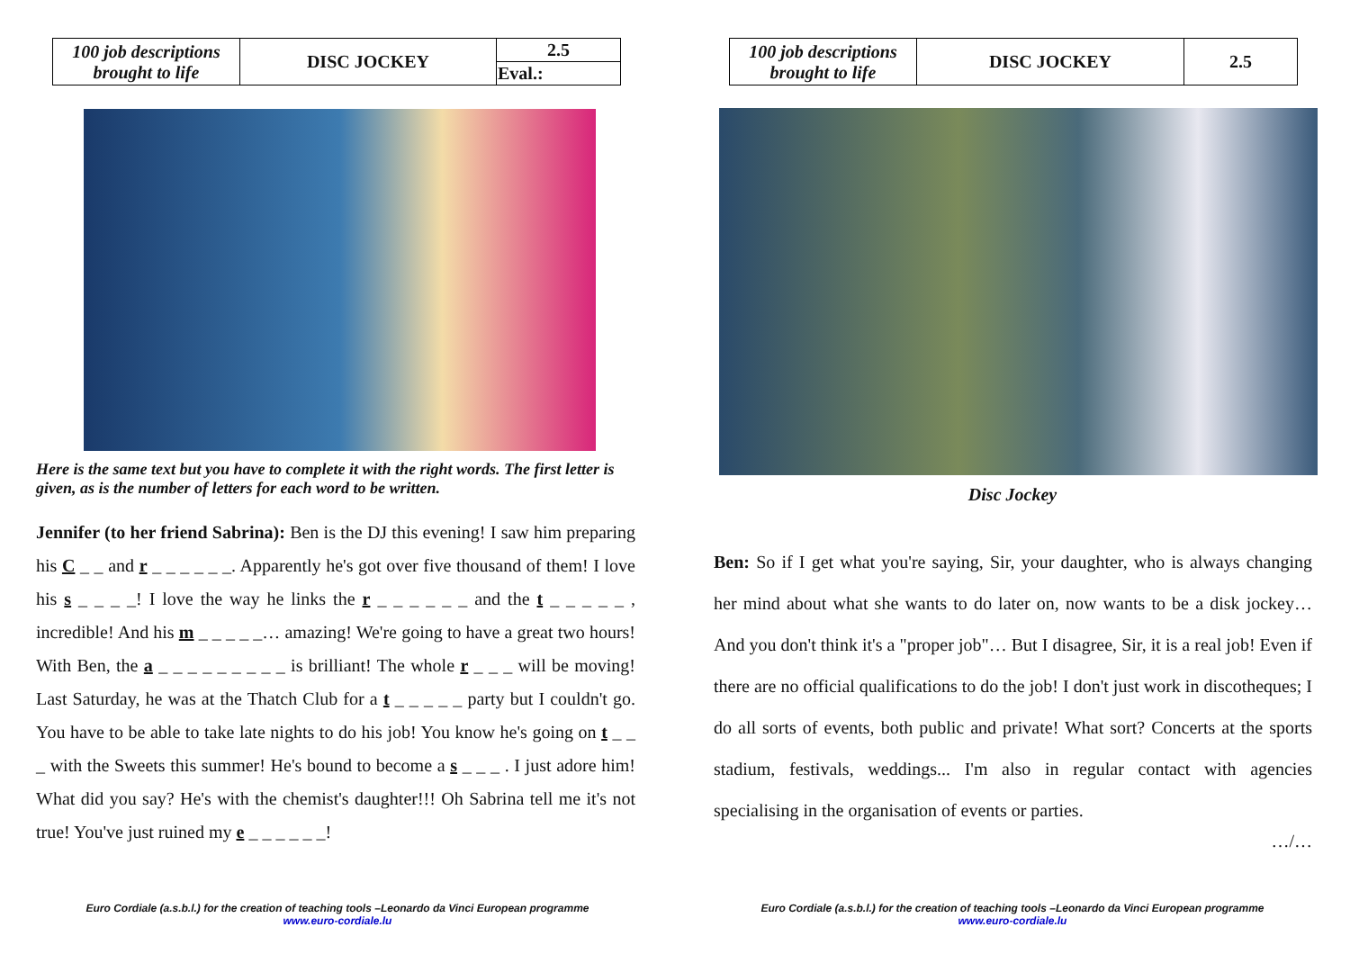| 100 job descriptions brought to life | DISC JOCKEY | 2.5 |
| | | Eval.: |
Here is the same text but you have to complete it with the right words. The first letter is given, as is the number of letters for each word to be written.
Jennifer (to her friend Sabrina): Ben is the DJ this evening! I saw him preparing his C _ _ and r _ _ _ _ _ _. Apparently he's got over five thousand of them! I love his s _ _ _ _! I love the way he links the r _ _ _ _ _ _ and the t _ _ _ _ _ , incredible! And his m _ _ _ _ _… amazing! We're going to have a great two hours! With Ben, the a _ _ _ _ _ _ _ _ _ is brilliant! The whole r _ _ _ will be moving! Last Saturday, he was at the Thatch Club for a t _ _ _ _ _ party but I couldn't go. You have to be able to take late nights to do his job! You know he's going on t _ _ _ with the Sweets this summer! He's bound to become a s _ _ _ . I just adore him! What did you say? He's with the chemist's daughter!!! Oh Sabrina tell me it's not true! You've just ruined my e _ _ _ _ _ _!
Euro Cordiale (a.s.b.l.) for the creation of teaching tools –Leonardo da Vinci European programme
www.euro-cordiale.lu
| 100 job descriptions brought to life | DISC JOCKEY | 2.5 |
Disc Jockey
Ben: So if I get what you're saying, Sir, your daughter, who is always changing her mind about what she wants to do later on, now wants to be a disk jockey… And you don't think it's a "proper job"… But I disagree, Sir, it is a real job! Even if there are no official qualifications to do the job! I don't just work in discotheques; I do all sorts of events, both public and private! What sort? Concerts at the sports stadium, festivals, weddings... I'm also in regular contact with agencies specialising in the organisation of events or parties.
…/…
Euro Cordiale (a.s.b.l.) for the creation of teaching tools –Leonardo da Vinci European programme
www.euro-cordiale.lu